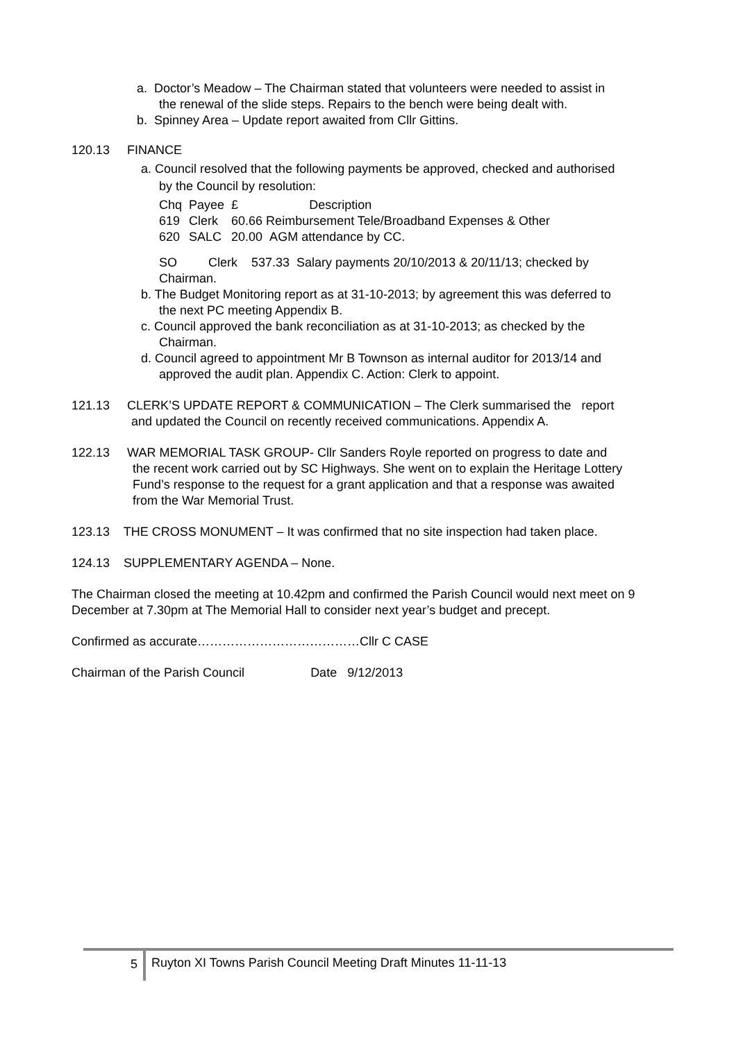a. Doctor’s Meadow – The Chairman stated that volunteers were needed to assist in
the renewal of the slide steps. Repairs to the bench were being dealt with.
b. Spinney Area – Update report awaited from Cllr Gittins.
120.13 FINANCE
a. Council resolved that the following payments be approved, checked and authorised
by the Council by resolution:
| Chq | Payee | £ | Description |
| 619 | Clerk | 60.66 Reimbursement Tele/Broadband Expenses & Other | |
| 620 | SALC | 20.00 AGM attendance by CC. | |
SO Clerk 537.33 Salary payments 20/10/2013 & 20/11/13; checked by
Chairman.
b. The Budget Monitoring report as at 31-10-2013; by agreement this was deferred to
the next PC meeting Appendix B.
c. Council approved the bank reconciliation as at 31-10-2013; as checked by the
Chairman.
d. Council agreed to appointment Mr B Townson as internal auditor for 2013/14 and
approved the audit plan. Appendix C. Action: Clerk to appoint.
121.13 CLERK’S UPDATE REPORT & COMMUNICATION – The Clerk summarised the report
and updated the Council on recently received communications. Appendix A.
122.13 WAR MEMORIAL TASK GROUP- Cllr Sanders Royle reported on progress to date and
the recent work carried out by SC Highways. She went on to explain the Heritage Lottery
Fund’s response to the request for a grant application and that a response was awaited
from the War Memorial Trust.
123.13 THE CROSS MONUMENT – It was confirmed that no site inspection had taken place.
124.13 SUPPLEMENTARY AGENDA – None.
The Chairman closed the meeting at 10.42pm and confirmed the Parish Council would next meet on 9 December at 7.30pm at The Memorial Hall to consider next year’s budget and precept.
Confirmed as accurate…………………………………Cllr C CASE
Chairman of the Parish Council Date 9/12/2013
5
Ruyton XI Towns Parish Council Meeting Draft Minutes 11-11-13